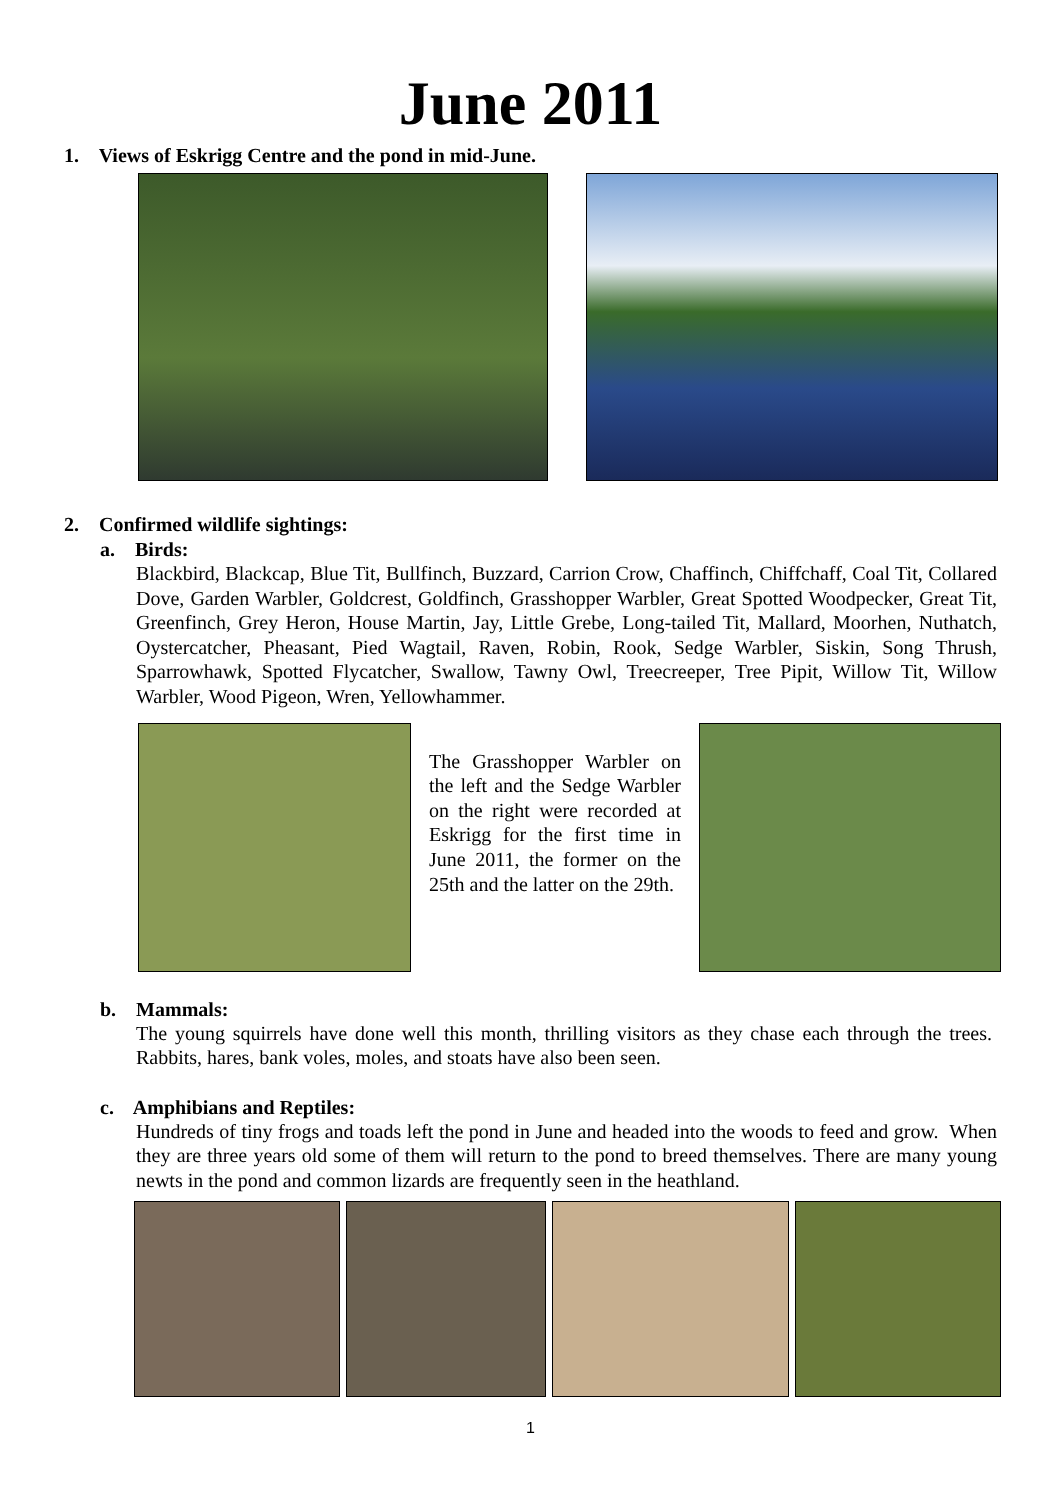June 2011
1. Views of Eskrigg Centre and the pond in mid-June.
2. Confirmed wildlife sightings:
a. Birds:
Blackbird, Blackcap, Blue Tit, Bullfinch, Buzzard, Carrion Crow, Chaffinch, Chiffchaff, Coal Tit, Collared Dove, Garden Warbler, Goldcrest, Goldfinch, Grasshopper Warbler, Great Spotted Woodpecker, Great Tit, Greenfinch, Grey Heron, House Martin, Jay, Little Grebe, Long-tailed Tit, Mallard, Moorhen, Nuthatch, Oystercatcher, Pheasant, Pied Wagtail, Raven, Robin, Rook, Sedge Warbler, Siskin, Song Thrush, Sparrowhawk, Spotted Flycatcher, Swallow, Tawny Owl, Treecreeper, Tree Pipit, Willow Tit, Willow Warbler, Wood Pigeon, Wren, Yellowhammer.
The Grasshopper Warbler on the left and the Sedge Warbler on the right were recorded at Eskrigg for the first time in June 2011, the former on the 25th and the latter on the 29th.
b. Mammals:
The young squirrels have done well this month, thrilling visitors as they chase each through the trees. Rabbits, hares, bank voles, moles, and stoats have also been seen.
c. Amphibians and Reptiles:
Hundreds of tiny frogs and toads left the pond in June and headed into the woods to feed and grow. When they are three years old some of them will return to the pond to breed themselves. There are many young newts in the pond and common lizards are frequently seen in the heathland.
1